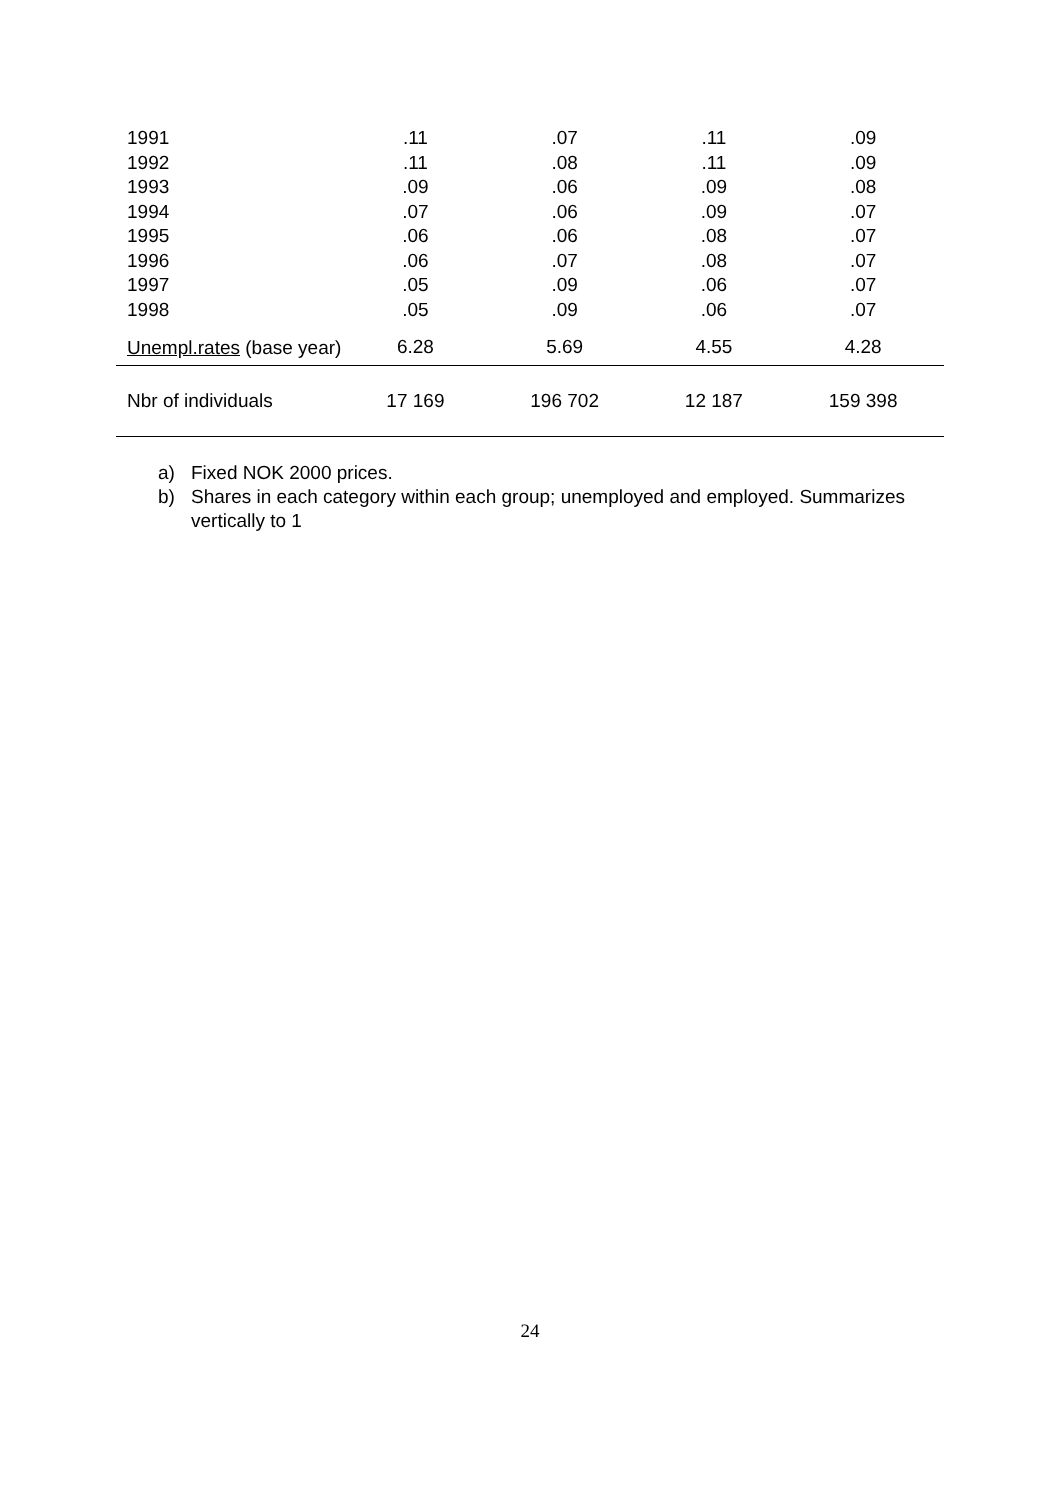| 1991 | .11 | .07 | .11 | .09 |
| 1992 | .11 | .08 | .11 | .09 |
| 1993 | .09 | .06 | .09 | .08 |
| 1994 | .07 | .06 | .09 | .07 |
| 1995 | .06 | .06 | .08 | .07 |
| 1996 | .06 | .07 | .08 | .07 |
| 1997 | .05 | .09 | .06 | .07 |
| 1998 | .05 | .09 | .06 | .07 |
| Unempl.rates (base year) | 6.28 | 5.69 | 4.55 | 4.28 |
| Nbr of individuals | 17 169 | 196 702 | 12 187 | 159 398 |
a) Fixed NOK 2000 prices.
b) Shares in each category within each group; unemployed and employed. Summarizes vertically to 1
24